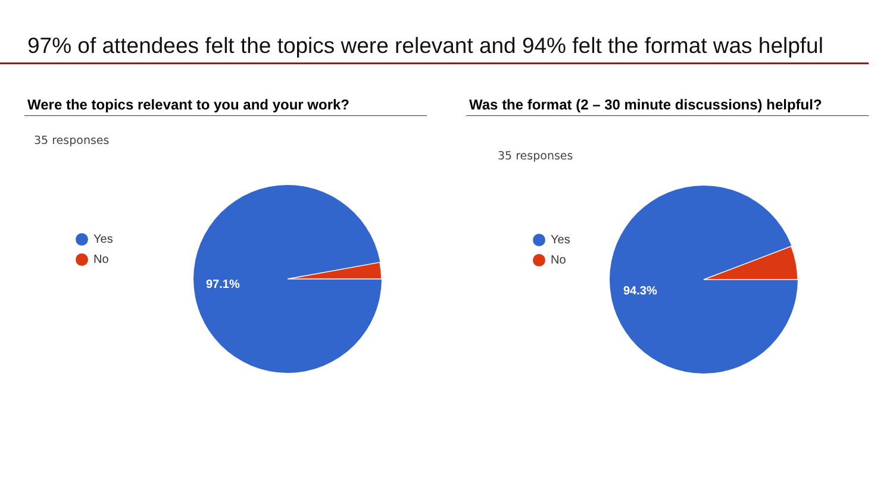97% of attendees felt the topics were relevant and 94% felt the format was helpful
Were the topics relevant to you and your work?
35 responses
Yes
No
97.1%
Was the format (2 – 30 minute discussions) helpful?
35 responses
Yes
No
94.3%